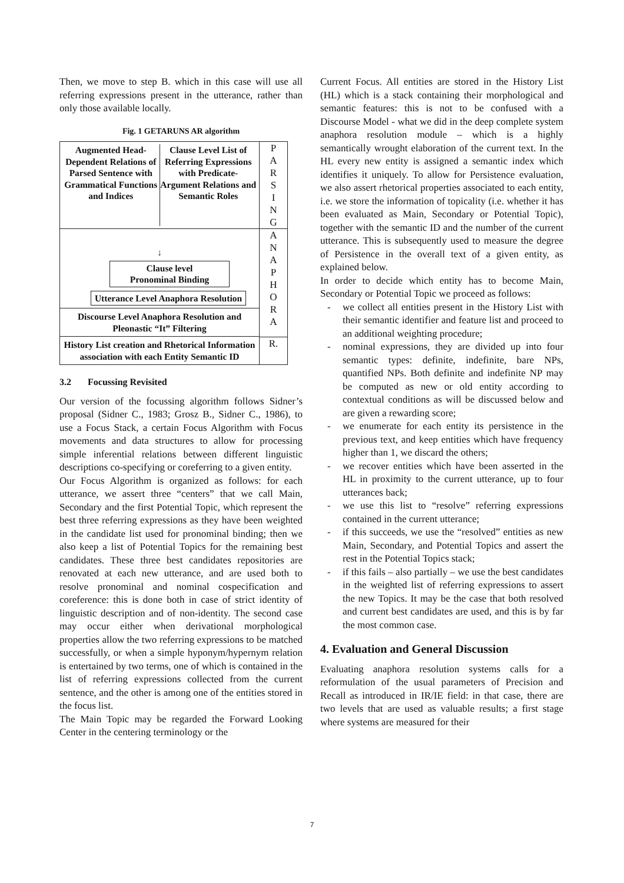Then, we move to step B. which in this case will use all referring expressions present in the utterance, rather than only those available locally.
Fig. 1 GETARUNS AR algorithm
Augmented Head-Dependent Relations of Parsed Sentence with Grammatical Functions and Indices
Clause Level List of Referring Expressions with Predicate-Argument Relations and Semantic Roles
P
A
R
S
I
N
G
↓
Clause level
Pronominal Binding
Utterance Level Anaphora Resolution
A
N
A
P
H
O
R
A
Discourse Level Anaphora Resolution and Pleonastic “It” Filtering
History List creation and Rhetorical Information association with each Entity Semantic ID
R.
3.2 Focussing Revisited
Our version of the focussing algorithm follows Sidner’s proposal (Sidner C., 1983; Grosz B., Sidner C., 1986), to use a Focus Stack, a certain Focus Algorithm with Focus movements and data structures to allow for processing simple inferential relations between different linguistic descriptions co-specifying or coreferring to a given entity.
Our Focus Algorithm is organized as follows: for each utterance, we assert three “centers” that we call Main, Secondary and the first Potential Topic, which represent the best three referring expressions as they have been weighted in the candidate list used for pronominal binding; then we also keep a list of Potential Topics for the remaining best candidates. These three best candidates repositories are renovated at each new utterance, and are used both to resolve pronominal and nominal cospecification and coreference: this is done both in case of strict identity of linguistic description and of non-identity. The second case may occur either when derivational morphological properties allow the two referring expressions to be matched successfully, or when a simple hyponym/hypernym relation is entertained by two terms, one of which is contained in the list of referring expressions collected from the current sentence, and the other is among one of the entities stored in the focus list.
The Main Topic may be regarded the Forward Looking Center in the centering terminology or the
Current Focus. All entities are stored in the History List (HL) which is a stack containing their morphological and semantic features: this is not to be confused with a Discourse Model - what we did in the deep complete system anaphora resolution module – which is a highly semantically wrought elaboration of the current text. In the HL every new entity is assigned a semantic index which identifies it uniquely. To allow for Persistence evaluation, we also assert rhetorical properties associated to each entity, i.e. we store the information of topicality (i.e. whether it has been evaluated as Main, Secondary or Potential Topic), together with the semantic ID and the number of the current utterance. This is subsequently used to measure the degree of Persistence in the overall text of a given entity, as explained below.
In order to decide which entity has to become Main, Secondary or Potential Topic we proceed as follows:
- we collect all entities present in the History List with their semantic identifier and feature list and proceed to an additional weighting procedure;
- nominal expressions, they are divided up into four semantic types: definite, indefinite, bare NPs, quantified NPs. Both definite and indefinite NP may be computed as new or old entity according to contextual conditions as will be discussed below and are given a rewarding score;
- we enumerate for each entity its persistence in the previous text, and keep entities which have frequency higher than 1, we discard the others;
- we recover entities which have been asserted in the HL in proximity to the current utterance, up to four utterances back;
- we use this list to “resolve” referring expressions contained in the current utterance;
- if this succeeds, we use the “resolved” entities as new Main, Secondary, and Potential Topics and assert the rest in the Potential Topics stack;
- if this fails – also partially – we use the best candidates in the weighted list of referring expressions to assert the new Topics. It may be the case that both resolved and current best candidates are used, and this is by far the most common case.
4. Evaluation and General Discussion
Evaluating anaphora resolution systems calls for a reformulation of the usual parameters of Precision and Recall as introduced in IR/IE field: in that case, there are two levels that are used as valuable results; a first stage where systems are measured for their
7